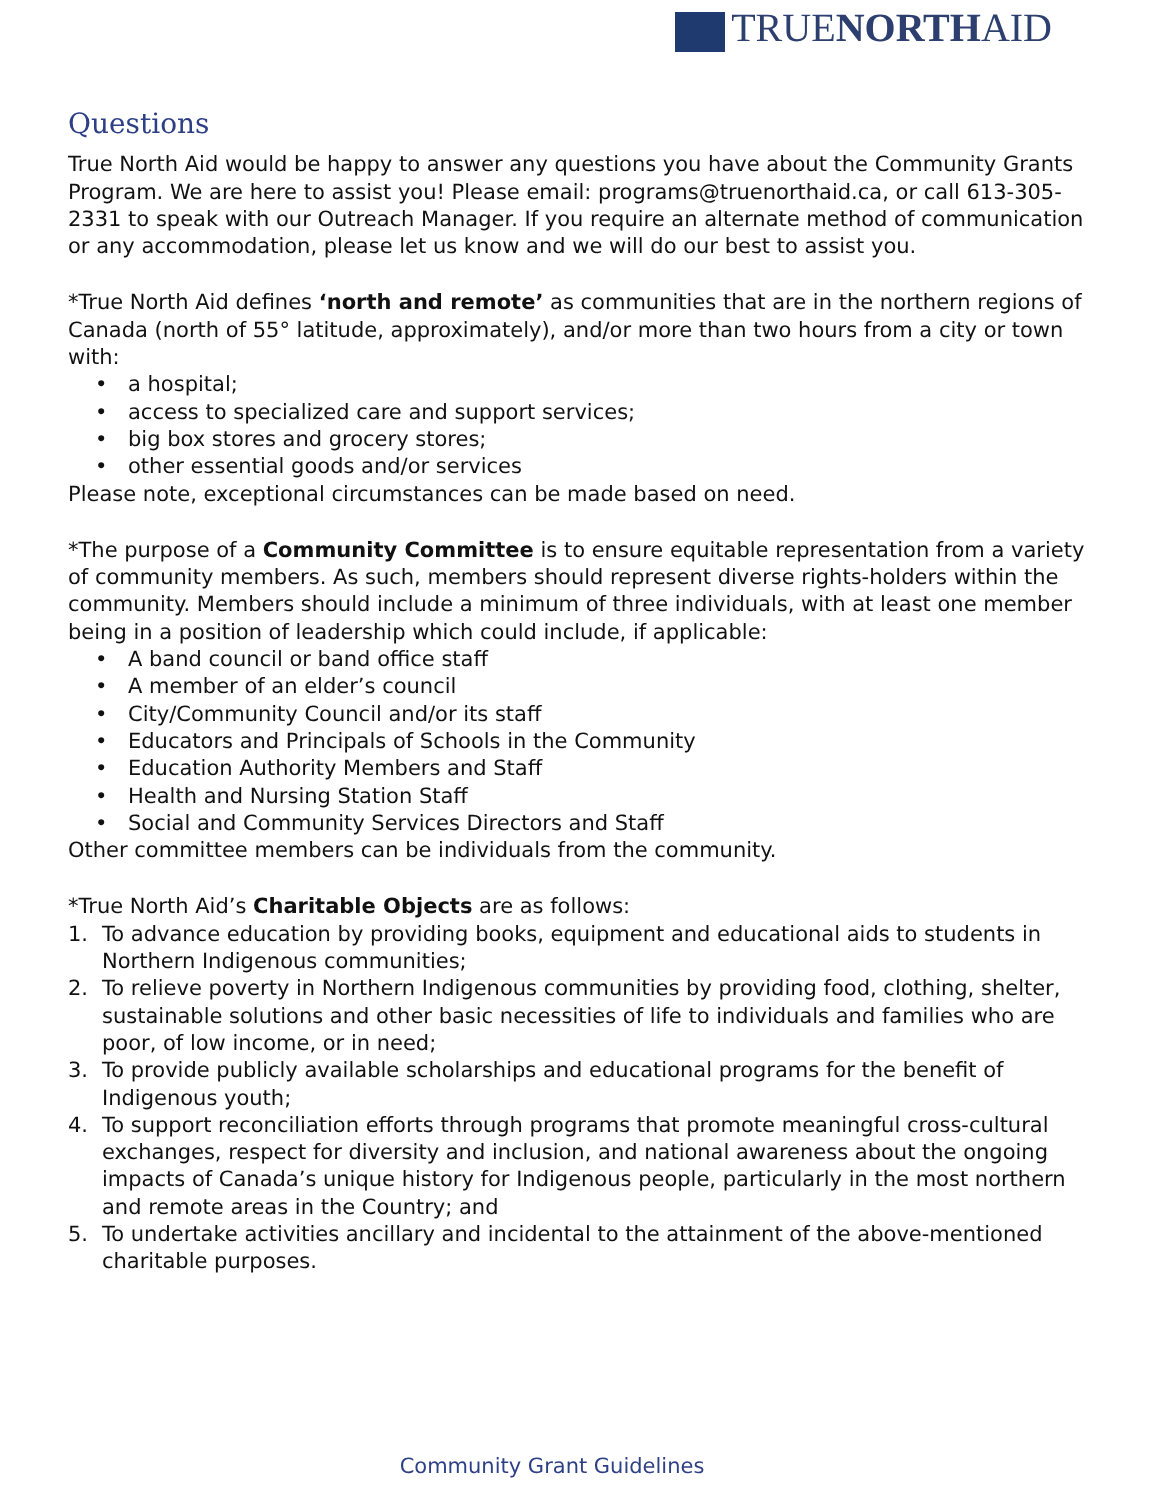TRUENORTHAID
Questions
True North Aid would be happy to answer any questions you have about the Community Grants Program. We are here to assist you! Please email: programs@truenorthaid.ca, or call 613-305-2331 to speak with our Outreach Manager. If you require an alternate method of communication or any accommodation, please let us know and we will do our best to assist you.
*True North Aid defines ‘north and remote’ as communities that are in the northern regions of Canada (north of 55° latitude, approximately), and/or more than two hours from a city or town with:
• a hospital;
• access to specialized care and support services;
• big box stores and grocery stores;
• other essential goods and/or services
Please note, exceptional circumstances can be made based on need.
*The purpose of a Community Committee is to ensure equitable representation from a variety of community members. As such, members should represent diverse rights-holders within the community. Members should include a minimum of three individuals, with at least one member being in a position of leadership which could include, if applicable:
• A band council or band office staff
• A member of an elder’s council
• City/Community Council and/or its staff
• Educators and Principals of Schools in the Community
• Education Authority Members and Staff
• Health and Nursing Station Staff
• Social and Community Services Directors and Staff
Other committee members can be individuals from the community.
*True North Aid’s Charitable Objects are as follows:
1. To advance education by providing books, equipment and educational aids to students in Northern Indigenous communities;
2. To relieve poverty in Northern Indigenous communities by providing food, clothing, shelter, sustainable solutions and other basic necessities of life to individuals and families who are poor, of low income, or in need;
3. To provide publicly available scholarships and educational programs for the benefit of Indigenous youth;
4. To support reconciliation efforts through programs that promote meaningful cross-cultural exchanges, respect for diversity and inclusion, and national awareness about the ongoing impacts of Canada’s unique history for Indigenous people, particularly in the most northern and remote areas in the Country; and
5. To undertake activities ancillary and incidental to the attainment of the above-mentioned charitable purposes.
Community Grant Guidelines